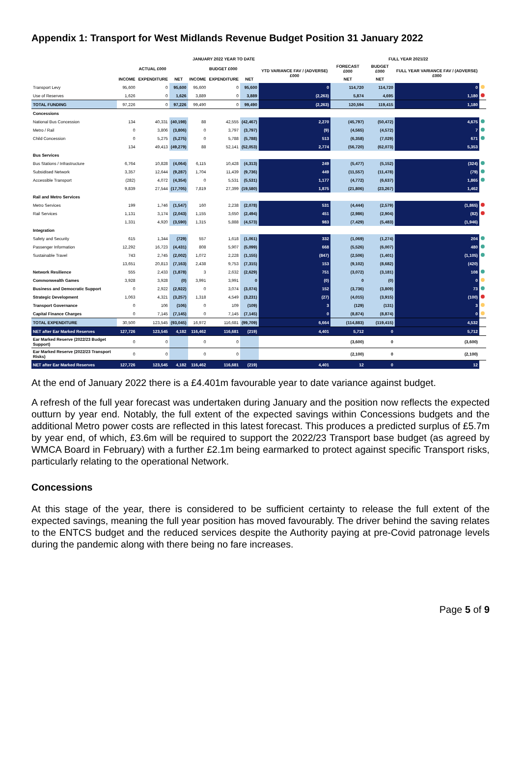Appendix 1: Transport for West Midlands Revenue Budget Position 31 January 2022
| | JANUARY 2022 YEAR TO DATE | | | | | | | FULL YEAR 2021/22 | | | |
| --- | --- | --- | --- | --- | --- | --- | --- | --- | --- | --- | --- |
| | ACTUAL £000 | | | BUDGET £000 | | | YTD VARIANCE FAV / (ADVERSE) £000 | FORECAST £000 | BUDGET £000 | FULL YEAR VARIANCE FAV / (ADVERSE) £000 | |
| | INCOME | EXPENDITURE | NET | INCOME | EXPENDITURE | NET | | NET | NET | | |
| Transport Levy | 95,600 | 0 | 95,600 | 95,600 | 0 | 95,600 | 0 | 114,720 | 114,720 | 0 | |
| Use of Reserves | 1,626 | 0 | 1,626 | 3,889 | 0 | 3,889 | (2,263) | 5,874 | 4,695 | 1,180 | |
| TOTAL FUNDING | 97,226 | 0 | 97,226 | 99,490 | 0 | 99,490 | (2,263) | 120,594 | 119,415 | 1,180 | |
| Concessions | | | | | | | | | | | |
| National Bus Concession | 134 | 40,331 | (40,198) | 88 | 42,555 | (42,467) | 2,270 | (45,797) | (50,472) | 4,675 | |
| Metro / Rail | 0 | 3,806 | (3,806) | 0 | 3,797 | (3,797) | (9) | (4,565) | (4,572) | 7 | |
| Child Concession | 0 | 5,275 | (5,275) | 0 | 5,788 | (5,788) | 513 | (6,358) | (7,029) | 671 | |
| | 134 | 49,413 | (49,279) | 88 | 52,141 | (52,053) | 2,774 | (56,720) | (62,073) | 5,353 | |
| Bus Services | | | | | | | | | | | |
| Bus Stations / Infrastructure | 6,764 | 10,828 | (4,064) | 6,115 | 10,428 | (4,313) | 249 | (5,477) | (5,152) | (324) | |
| Subsidised Network | 3,357 | 12,644 | (9,287) | 1,704 | 11,439 | (9,736) | 449 | (11,557) | (11,478) | (79) | |
| Accessible Transport | (282) | 4,072 | (4,354) | 0 | 5,531 | (5,531) | 1,177 | (4,772) | (6,637) | 1,865 | |
| | 9,839 | 27,544 | (17,705) | 7,819 | 27,399 | (19,580) | 1,875 | (21,806) | (23,267) | 1,462 | |
| Rail and Metro Services | | | | | | | | | | | |
| Metro Services | 199 | 1,746 | (1,547) | 160 | 2,238 | (2,078) | 531 | (4,444) | (2,579) | (1,865) | |
| Rail Services | 1,131 | 3,174 | (2,043) | 1,155 | 3,650 | (2,494) | 451 | (2,986) | (2,904) | (82) | |
| | 1,331 | 4,920 | (3,590) | 1,315 | 5,888 | (4,573) | 983 | (7,429) | (5,483) | (1,946) | |
| Integration | | | | | | | | | | | |
| Safety and Security | 615 | 1,344 | (729) | 557 | 1,618 | (1,061) | 332 | (1,069) | (1,274) | 204 | |
| Passenger Information | 12,292 | 16,723 | (4,431) | 808 | 5,907 | (5,099) | 668 | (5,526) | (6,007) | 480 | |
| Sustainable Travel | 743 | 2,745 | (2,002) | 1,072 | 2,228 | (1,155) | (847) | (2,506) | (1,401) | (1,105) | |
| | 13,651 | 20,813 | (7,163) | 2,438 | 9,753 | (7,315) | 153 | (9,102) | (8,682) | (420) | |
| Network Resilience | 555 | 2,433 | (1,878) | 3 | 2,632 | (2,629) | 751 | (3,072) | (3,181) | 108 | |
| Commonwealth Games | 3,928 | 3,928 | (0) | 3,991 | 3,991 | 0 | (0) | 0 | (0) | 0 | |
| Business and Democratic Support | 0 | 2,922 | (2,922) | 0 | 3,074 | (3,074) | 152 | (3,736) | (3,809) | 73 | |
| Strategic Development | 1,063 | 4,321 | (3,257) | 1,318 | 4,549 | (3,231) | (27) | (4,015) | (3,915) | (100) | |
| Transport Governance | 0 | 106 | (106) | 0 | 109 | (109) | 3 | (129) | (131) | 3 | |
| Capital Finance Charges | 0 | 7,145 | (7,145) | 0 | 7,145 | (7,145) | 0 | (8,874) | (8,874) | 0 | |
| TOTAL EXPENDITURE | 30,500 | 123,545 | (93,045) | 16,972 | 116,681 | (99,709) | 6,664 | (114,883) | (119,415) | 4,532 | |
| NET after Ear Marked Reserves | 127,726 | 123,545 | 4,182 | 116,462 | 116,681 | (219) | 4,401 | 5,712 | 0 | 5,712 | |
| Ear Marked Reserve (2022/23 Budget Support) | 0 | 0 | | 0 | 0 | | | (3,600) | 0 | (3,600) | |
| Ear Marked Reserve (2022/23 Transport Risks) | 0 | 0 | | 0 | 0 | | | (2,100) | 0 | (2,100) | |
| NET after Ear Marked Reserves | 127,726 | 123,545 | 4,182 | 116,462 | 116,681 | (219) | 4,401 | 12 | 0 | 12 | |
At the end of January 2022 there is a £4.401m favourable year to date variance against budget.
A refresh of the full year forecast was undertaken during January and the position now reflects the expected outturn by year end. Notably, the full extent of the expected savings within Concessions budgets and the additional Metro power costs are reflected in this latest forecast. This produces a predicted surplus of £5.7m by year end, of which, £3.6m will be required to support the 2022/23 Transport base budget (as agreed by WMCA Board in February) with a further £2.1m being earmarked to protect against specific Transport risks, particularly relating to the operational Network.
Concessions
At this stage of the year, there is considered to be sufficient certainty to release the full extent of the expected savings, meaning the full year position has moved favourably. The driver behind the saving relates to the ENTCS budget and the reduced services despite the Authority paying at pre-Covid patronage levels during the pandemic along with there being no fare increases.
Page 5 of 9